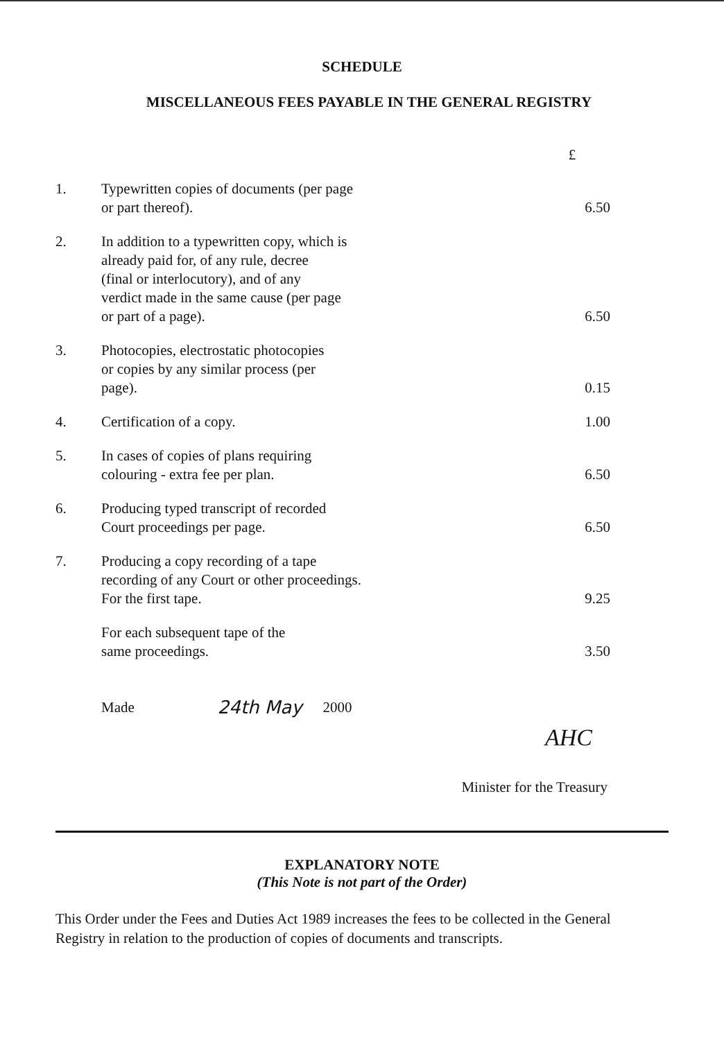SCHEDULE
MISCELLANEOUS FEES PAYABLE IN THE GENERAL REGISTRY
| | | £ |
| 1. | Typewritten copies of documents (per page or part thereof). | 6.50 |
| 2. | In addition to a typewritten copy, which is already paid for, of any rule, decree (final or interlocutory), and of any verdict made in the same cause (per page or part of a page). | 6.50 |
| 3. | Photocopies, electrostatic photocopies or copies by any similar process (per page). | 0.15 |
| 4. | Certification of a copy. | 1.00 |
| 5. | In cases of copies of plans requiring colouring - extra fee per plan. | 6.50 |
| 6. | Producing typed transcript of recorded Court proceedings per page. | 6.50 |
| 7. | Producing a copy recording of a tape recording of any Court or other proceedings. For the first tape. | 9.25 |
| | For each subsequent tape of the same proceedings. | 3.50 |
Made 24th May 2000
AHC
Minister for the Treasury
EXPLANATORY NOTE
(This Note is not part of the Order)
This Order under the Fees and Duties Act 1989 increases the fees to be collected in the General Registry in relation to the production of copies of documents and transcripts.